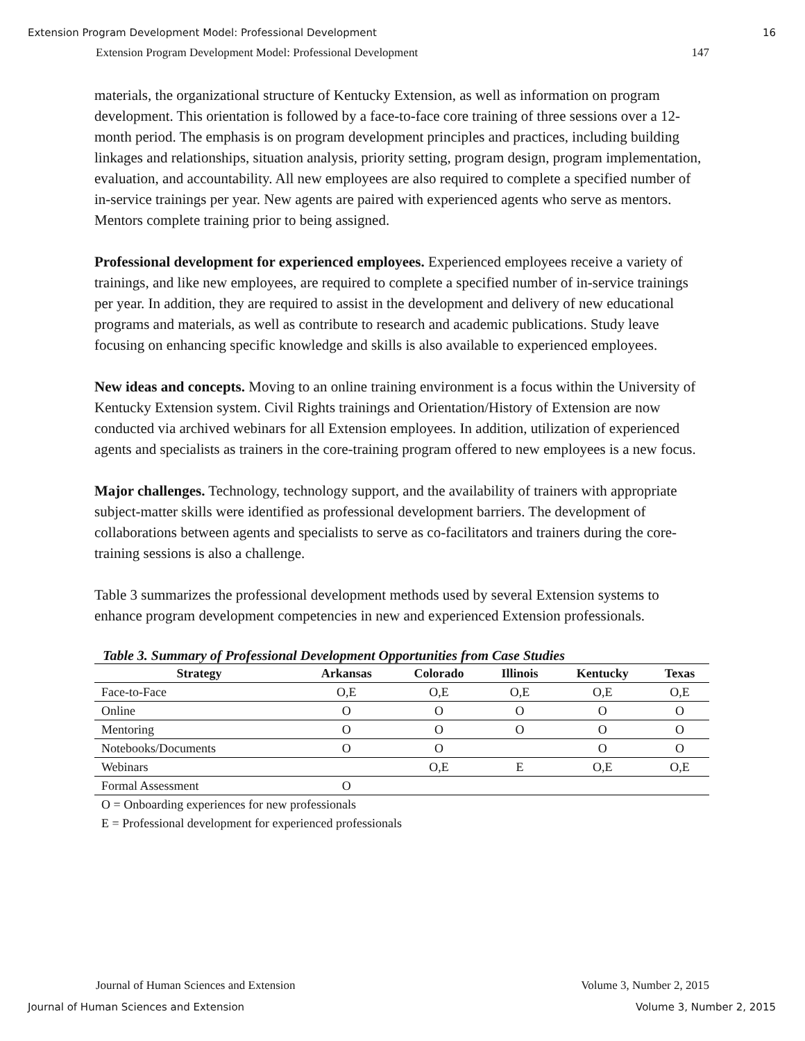Extension Program Development Model: Professional Development 16
Extension Program Development Model: Professional Development 147
materials, the organizational structure of Kentucky Extension, as well as information on program development. This orientation is followed by a face-to-face core training of three sessions over a 12-month period. The emphasis is on program development principles and practices, including building linkages and relationships, situation analysis, priority setting, program design, program implementation, evaluation, and accountability. All new employees are also required to complete a specified number of in-service trainings per year. New agents are paired with experienced agents who serve as mentors. Mentors complete training prior to being assigned.
Professional development for experienced employees. Experienced employees receive a variety of trainings, and like new employees, are required to complete a specified number of in-service trainings per year. In addition, they are required to assist in the development and delivery of new educational programs and materials, as well as contribute to research and academic publications. Study leave focusing on enhancing specific knowledge and skills is also available to experienced employees.
New ideas and concepts. Moving to an online training environment is a focus within the University of Kentucky Extension system. Civil Rights trainings and Orientation/History of Extension are now conducted via archived webinars for all Extension employees. In addition, utilization of experienced agents and specialists as trainers in the core-training program offered to new employees is a new focus.
Major challenges. Technology, technology support, and the availability of trainers with appropriate subject-matter skills were identified as professional development barriers. The development of collaborations between agents and specialists to serve as co-facilitators and trainers during the core-training sessions is also a challenge.
Table 3 summarizes the professional development methods used by several Extension systems to enhance program development competencies in new and experienced Extension professionals.
Table 3. Summary of Professional Development Opportunities from Case Studies
| Strategy | Arkansas | Colorado | Illinois | Kentucky | Texas |
| --- | --- | --- | --- | --- | --- |
| Face-to-Face | O,E | O,E | O,E | O,E | O,E |
| Online | O | O | O | O | O |
| Mentoring | O | O | O | O | O |
| Notebooks/Documents | O | O | | O | O |
| Webinars | | O,E | E | O,E | O,E |
| Formal Assessment | O | | | | |
O = Onboarding experiences for new professionals
E = Professional development for experienced professionals
Journal of Human Sciences and Extension Volume 3, Number 2, 2015
Journal of Human Sciences and Extension Volume 3, Number 2, 2015